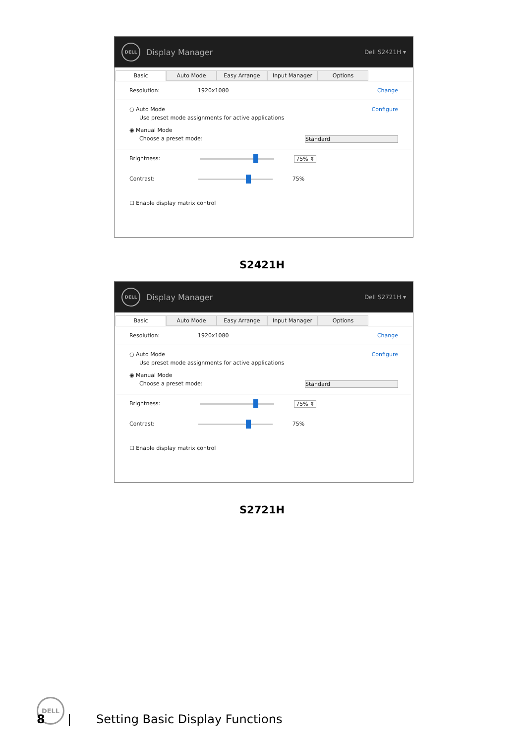DELL
Display Manager Dell S2421H ▾
Basic Auto Mode Easy Arrange Input Manager Options
Resolution: 1920x1080 Change
○ Auto Mode Configure
Use preset mode assignments for active applications
◉ Manual Mode
Choose a preset mode: Standard
Brightness:
75% ⇕
Contrast:
75%
☐ Enable display matrix control
S2421H
DELL
Display Manager Dell S2721H ▾
Basic Auto Mode Easy Arrange Input Manager Options
Resolution: 1920x1080 Change
○ Auto Mode Configure
Use preset mode assignments for active applications
◉ Manual Mode
Choose a preset mode: Standard
Brightness:
75% ⇕
Contrast:
75%
☐ Enable display matrix control
S2721H
DELL
8 | Setting Basic Display Functions